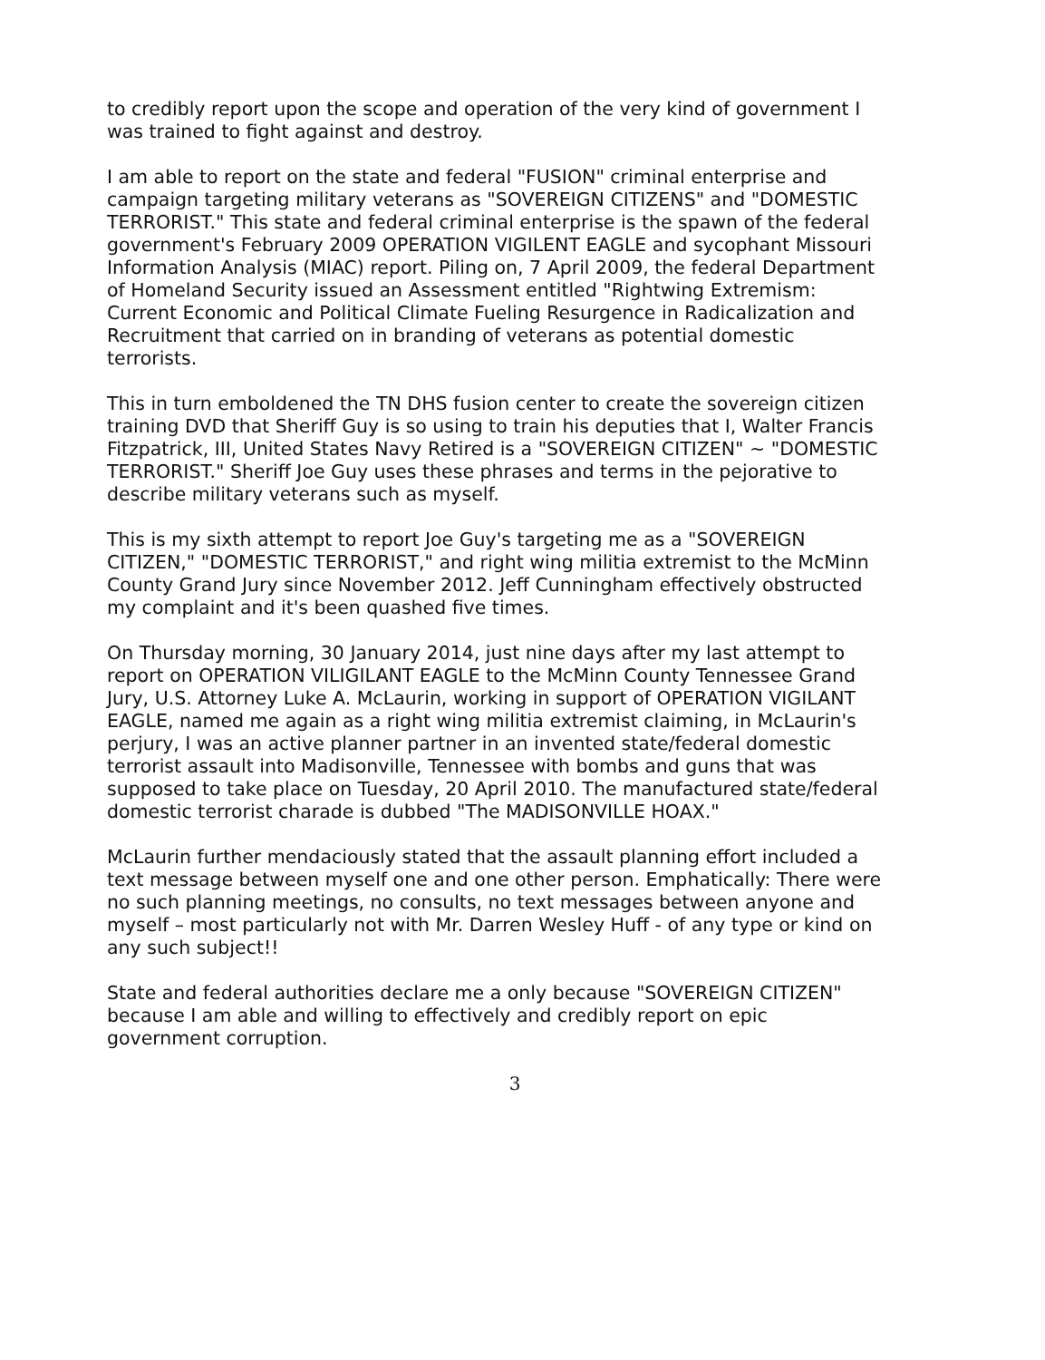to credibly report upon the scope and operation of the very kind of government I was trained to fight against and destroy.
I am able to report on the state and federal "FUSION" criminal enterprise and campaign targeting military veterans as "SOVEREIGN CITIZENS" and "DOMESTIC TERRORIST." This state and federal criminal enterprise is the spawn of the federal government's February 2009 OPERATION VIGILENT EAGLE and sycophant Missouri Information Analysis (MIAC) report. Piling on, 7 April 2009, the federal Department of Homeland Security issued an Assessment entitled "Rightwing Extremism: Current Economic and Political Climate Fueling Resurgence in Radicalization and Recruitment that carried on in branding of veterans as potential domestic terrorists.
This in turn emboldened the TN DHS fusion center to create the sovereign citizen training DVD that Sheriff Guy is so using to train his deputies that I, Walter Francis Fitzpatrick, III, United States Navy Retired is a "SOVEREIGN CITIZEN" ~ "DOMESTIC TERRORIST." Sheriff Joe Guy uses these phrases and terms in the pejorative to describe military veterans such as myself.
This is my sixth attempt to report Joe Guy's targeting me as a "SOVEREIGN CITIZEN," "DOMESTIC TERRORIST," and right wing militia extremist to the McMinn County Grand Jury since November 2012. Jeff Cunningham effectively obstructed my complaint and it's been quashed five times.
On Thursday morning, 30 January 2014, just nine days after my last attempt to report on OPERATION VILIGILANT EAGLE to the McMinn County Tennessee Grand Jury, U.S. Attorney Luke A. McLaurin, working in support of OPERATION VIGILANT EAGLE, named me again as a right wing militia extremist claiming, in McLaurin's perjury, I was an active planner partner in an invented state/federal domestic terrorist assault into Madisonville, Tennessee with bombs and guns that was supposed to take place on Tuesday, 20 April 2010. The manufactured state/federal domestic terrorist charade is dubbed "The MADISONVILLE HOAX."
McLaurin further mendaciously stated that the assault planning effort included a text message between myself one and one other person. Emphatically: There were no such planning meetings, no consults, no text messages between anyone and myself – most particularly not with Mr. Darren Wesley Huff - of any type or kind on any such subject!!
State and federal authorities declare me a only because "SOVEREIGN CITIZEN" because I am able and willing to effectively and credibly report on epic government corruption.
3